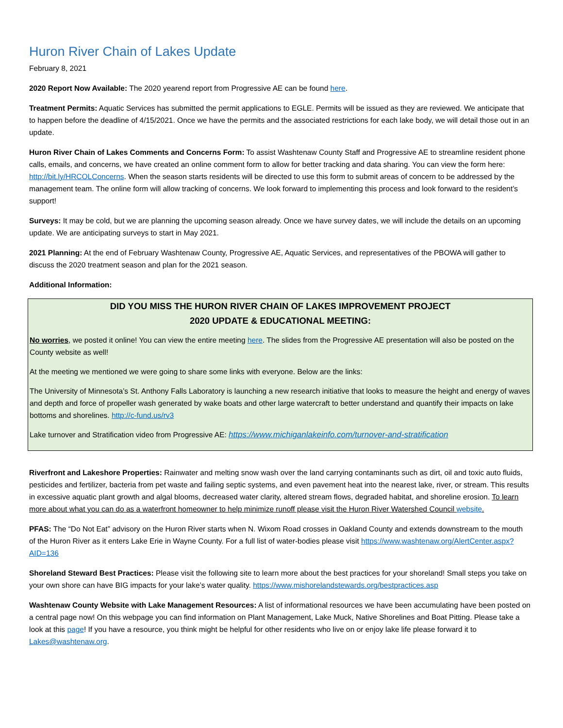Huron River Chain of Lakes Update
February 8, 2021
2020 Report Now Available: The 2020 yearend report from Progressive AE can be found here.
Treatment Permits: Aquatic Services has submitted the permit applications to EGLE. Permits will be issued as they are reviewed. We anticipate that to happen before the deadline of 4/15/2021. Once we have the permits and the associated restrictions for each lake body, we will detail those out in an update.
Huron River Chain of Lakes Comments and Concerns Form: To assist Washtenaw County Staff and Progressive AE to streamline resident phone calls, emails, and concerns, we have created an online comment form to allow for better tracking and data sharing. You can view the form here: http://bit.ly/HRCOLConcerns. When the season starts residents will be directed to use this form to submit areas of concern to be addressed by the management team. The online form will allow tracking of concerns. We look forward to implementing this process and look forward to the resident’s support!
Surveys: It may be cold, but we are planning the upcoming season already. Once we have survey dates, we will include the details on an upcoming update. We are anticipating surveys to start in May 2021.
2021 Planning: At the end of February Washtenaw County, Progressive AE, Aquatic Services, and representatives of the PBOWA will gather to discuss the 2020 treatment season and plan for the 2021 season.
Additional Information:
DID YOU MISS THE HURON RIVER CHAIN OF LAKES IMPROVEMENT PROJECT
2020 UPDATE & EDUCATIONAL MEETING:
No worries, we posted it online! You can view the entire meeting here. The slides from the Progressive AE presentation will also be posted on the County website as well!
At the meeting we mentioned we were going to share some links with everyone. Below are the links:
The University of Minnesota’s St. Anthony Falls Laboratory is launching a new research initiative that looks to measure the height and energy of waves and depth and force of propeller wash generated by wake boats and other large watercraft to better understand and quantify their impacts on lake bottoms and shorelines. http://c-fund.us/rv3
Lake turnover and Stratification video from Progressive AE: https://www.michiganlakeinfo.com/turnover-and-stratification
Riverfront and Lakeshore Properties: Rainwater and melting snow wash over the land carrying contaminants such as dirt, oil and toxic auto fluids, pesticides and fertilizer, bacteria from pet waste and failing septic systems, and even pavement heat into the nearest lake, river, or stream. This results in excessive aquatic plant growth and algal blooms, decreased water clarity, altered stream flows, degraded habitat, and shoreline erosion. To learn more about what you can do as a waterfront homeowner to help minimize runoff please visit the Huron River Watershed Council website.
PFAS: The “Do Not Eat” advisory on the Huron River starts when N. Wixom Road crosses in Oakland County and extends downstream to the mouth of the Huron River as it enters Lake Erie in Wayne County. For a full list of water-bodies please visit https://www.washtenaw.org/AlertCenter.aspx?AID=136
Shoreland Steward Best Practices: Please visit the following site to learn more about the best practices for your shoreland! Small steps you take on your own shore can have BIG impacts for your lake’s water quality. https://www.mishorelandstewards.org/bestpractices.asp
Washtenaw County Website with Lake Management Resources: A list of informational resources we have been accumulating have been posted on a central page now! On this webpage you can find information on Plant Management, Lake Muck, Native Shorelines and Boat Pitting. Please take a look at this page! If you have a resource, you think might be helpful for other residents who live on or enjoy lake life please forward it to Lakes@washtenaw.org.